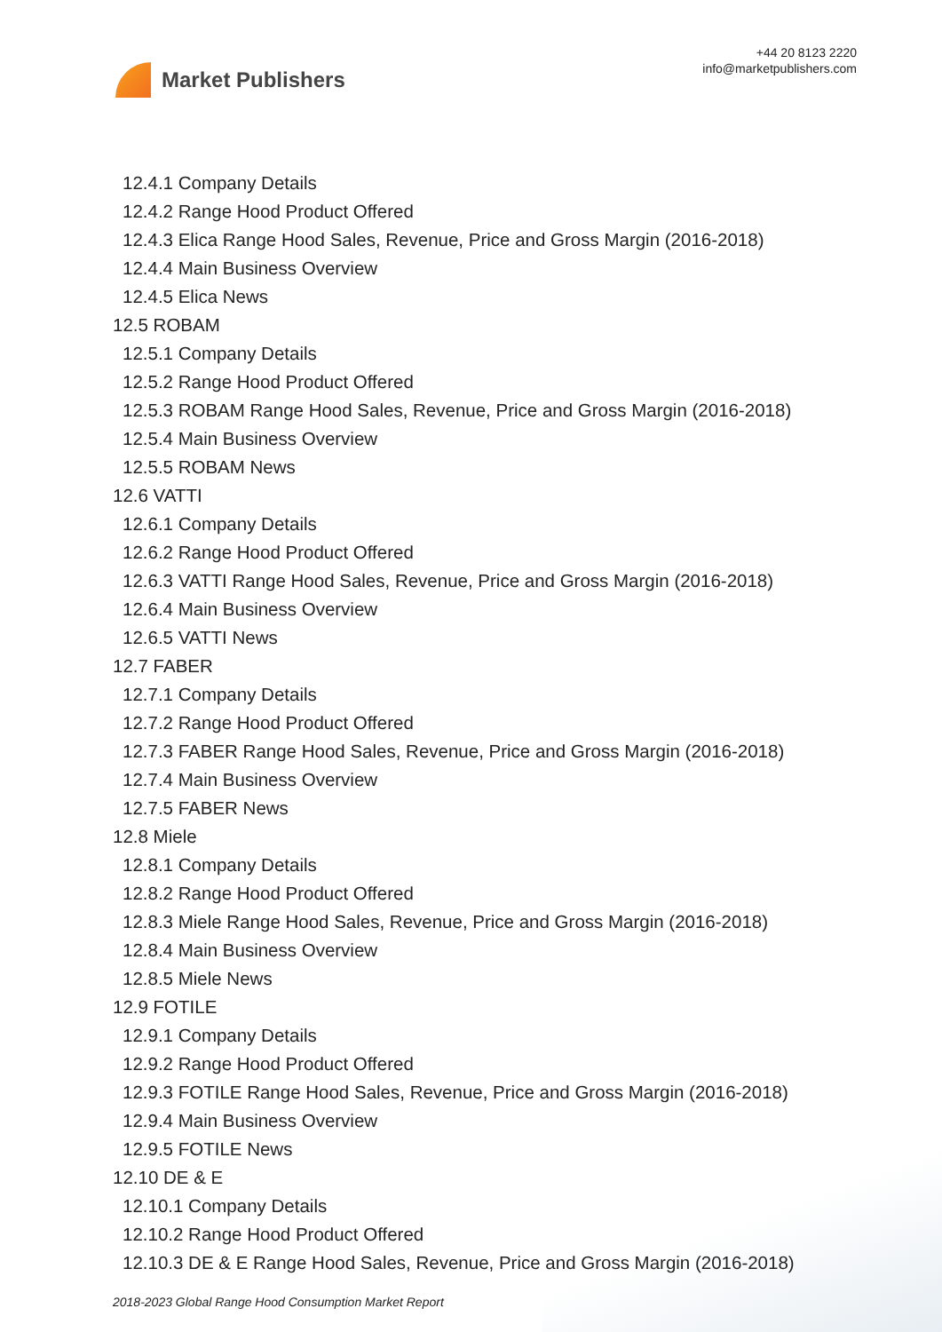Market Publishers
+44 20 8123 2220
info@marketpublishers.com
12.4.1 Company Details
12.4.2 Range Hood Product Offered
12.4.3 Elica Range Hood Sales, Revenue, Price and Gross Margin (2016-2018)
12.4.4 Main Business Overview
12.4.5 Elica News
12.5 ROBAM
12.5.1 Company Details
12.5.2 Range Hood Product Offered
12.5.3 ROBAM Range Hood Sales, Revenue, Price and Gross Margin (2016-2018)
12.5.4 Main Business Overview
12.5.5 ROBAM News
12.6 VATTI
12.6.1 Company Details
12.6.2 Range Hood Product Offered
12.6.3 VATTI Range Hood Sales, Revenue, Price and Gross Margin (2016-2018)
12.6.4 Main Business Overview
12.6.5 VATTI News
12.7 FABER
12.7.1 Company Details
12.7.2 Range Hood Product Offered
12.7.3 FABER Range Hood Sales, Revenue, Price and Gross Margin (2016-2018)
12.7.4 Main Business Overview
12.7.5 FABER News
12.8 Miele
12.8.1 Company Details
12.8.2 Range Hood Product Offered
12.8.3 Miele Range Hood Sales, Revenue, Price and Gross Margin (2016-2018)
12.8.4 Main Business Overview
12.8.5 Miele News
12.9 FOTILE
12.9.1 Company Details
12.9.2 Range Hood Product Offered
12.9.3 FOTILE Range Hood Sales, Revenue, Price and Gross Margin (2016-2018)
12.9.4 Main Business Overview
12.9.5 FOTILE News
12.10 DE & E
12.10.1 Company Details
12.10.2 Range Hood Product Offered
12.10.3 DE & E Range Hood Sales, Revenue, Price and Gross Margin (2016-2018)
2018-2023 Global Range Hood Consumption Market Report